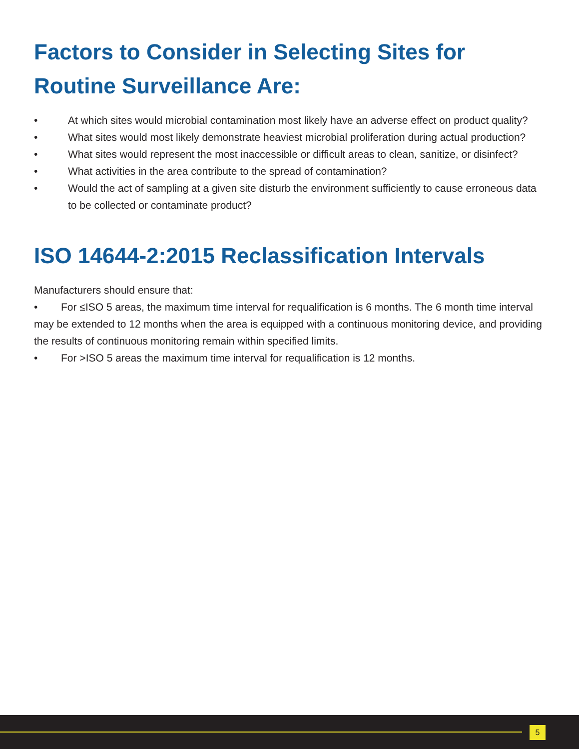Factors to Consider in Selecting Sites for Routine Surveillance Are:
• At which sites would microbial contamination most likely have an adverse effect on product quality?
• What sites would most likely demonstrate heaviest microbial proliferation during actual production?
• What sites would represent the most inaccessible or difficult areas to clean, sanitize, or disinfect?
• What activities in the area contribute to the spread of contamination?
• Would the act of sampling at a given site disturb the environment sufficiently to cause erroneous data to be collected or contaminate product?
ISO 14644-2:2015 Reclassification Intervals
Manufacturers should ensure that:
• For ≤ISO 5 areas, the maximum time interval for requalification is 6 months. The 6 month time interval may be extended to 12 months when the area is equipped with a continuous monitoring device, and providing the results of continuous monitoring remain within specified limits.
• For >ISO 5 areas the maximum time interval for requalification is 12 months.
5